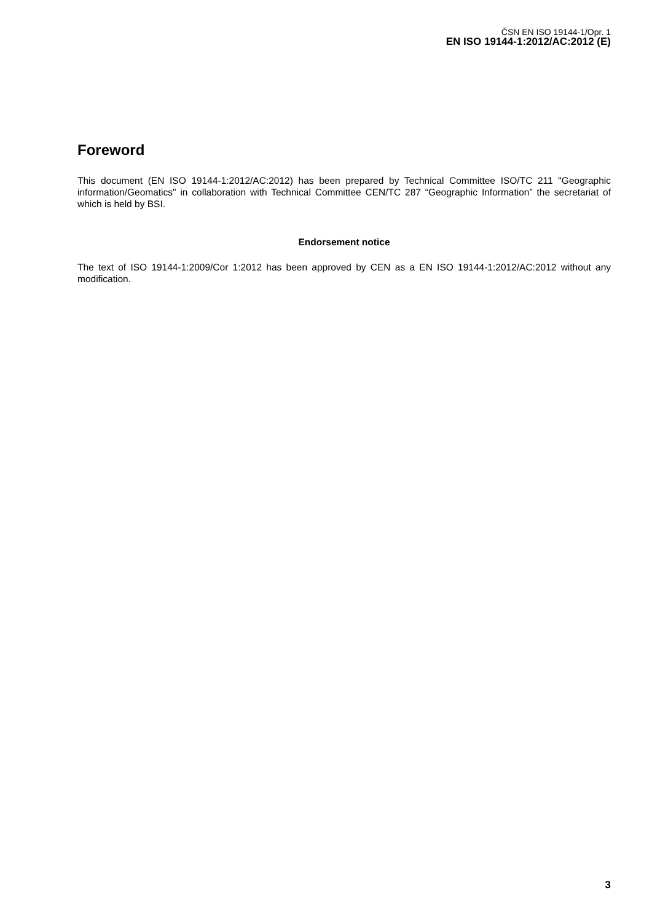ČSN EN ISO 19144-1/Opr. 1
EN ISO 19144-1:2012/AC:2012 (E)
Foreword
This document (EN ISO 19144-1:2012/AC:2012) has been prepared by Technical Committee ISO/TC 211 "Geographic information/Geomatics" in collaboration with Technical Committee CEN/TC 287 “Geographic Information” the secretariat of which is held by BSI.
Endorsement notice
The text of ISO 19144-1:2009/Cor 1:2012 has been approved by CEN as a EN ISO 19144-1:2012/AC:2012 without any modification.
3